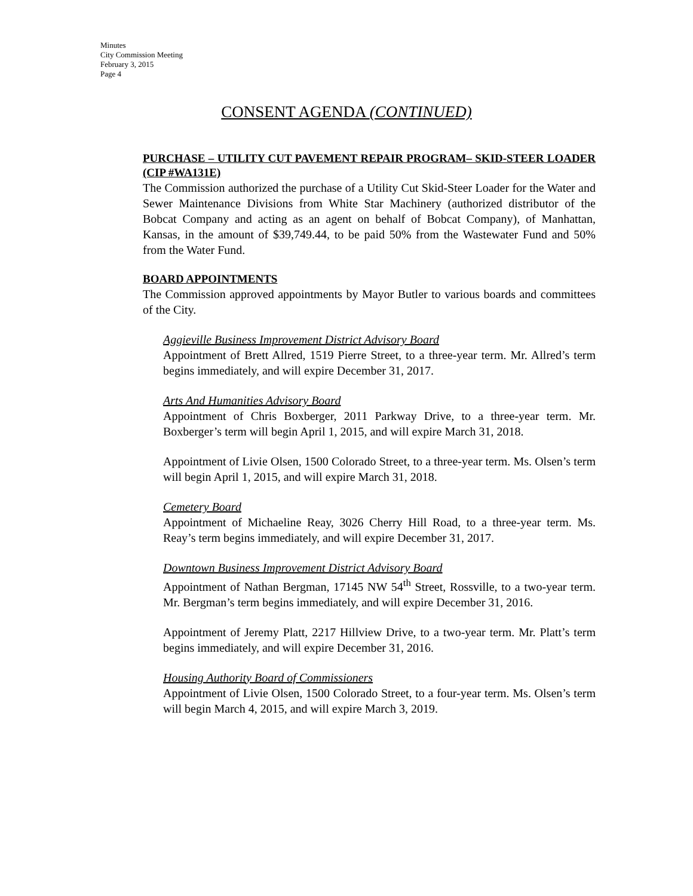Minutes
City Commission Meeting
February 3, 2015
Page 4
CONSENT AGENDA (CONTINUED)
PURCHASE – UTILITY CUT PAVEMENT REPAIR PROGRAM– SKID-STEER LOADER (CIP #WA131E)
The Commission authorized the purchase of a Utility Cut Skid-Steer Loader for the Water and Sewer Maintenance Divisions from White Star Machinery (authorized distributor of the Bobcat Company and acting as an agent on behalf of Bobcat Company), of Manhattan, Kansas, in the amount of $39,749.44, to be paid 50% from the Wastewater Fund and 50% from the Water Fund.
BOARD APPOINTMENTS
The Commission approved appointments by Mayor Butler to various boards and committees of the City.
Aggieville Business Improvement District Advisory Board
Appointment of Brett Allred, 1519 Pierre Street, to a three-year term. Mr. Allred’s term begins immediately, and will expire December 31, 2017.
Arts And Humanities Advisory Board
Appointment of Chris Boxberger, 2011 Parkway Drive, to a three-year term. Mr. Boxberger’s term will begin April 1, 2015, and will expire March 31, 2018.
Appointment of Livie Olsen, 1500 Colorado Street, to a three-year term. Ms. Olsen’s term will begin April 1, 2015, and will expire March 31, 2018.
Cemetery Board
Appointment of Michaeline Reay, 3026 Cherry Hill Road, to a three-year term. Ms. Reay’s term begins immediately, and will expire December 31, 2017.
Downtown Business Improvement District Advisory Board
Appointment of Nathan Bergman, 17145 NW 54<sup>th</sup> Street, Rossville, to a two-year term. Mr. Bergman’s term begins immediately, and will expire December 31, 2016.
Appointment of Jeremy Platt, 2217 Hillview Drive, to a two-year term. Mr. Platt’s term begins immediately, and will expire December 31, 2016.
Housing Authority Board of Commissioners
Appointment of Livie Olsen, 1500 Colorado Street, to a four-year term. Ms. Olsen’s term will begin March 4, 2015, and will expire March 3, 2019.